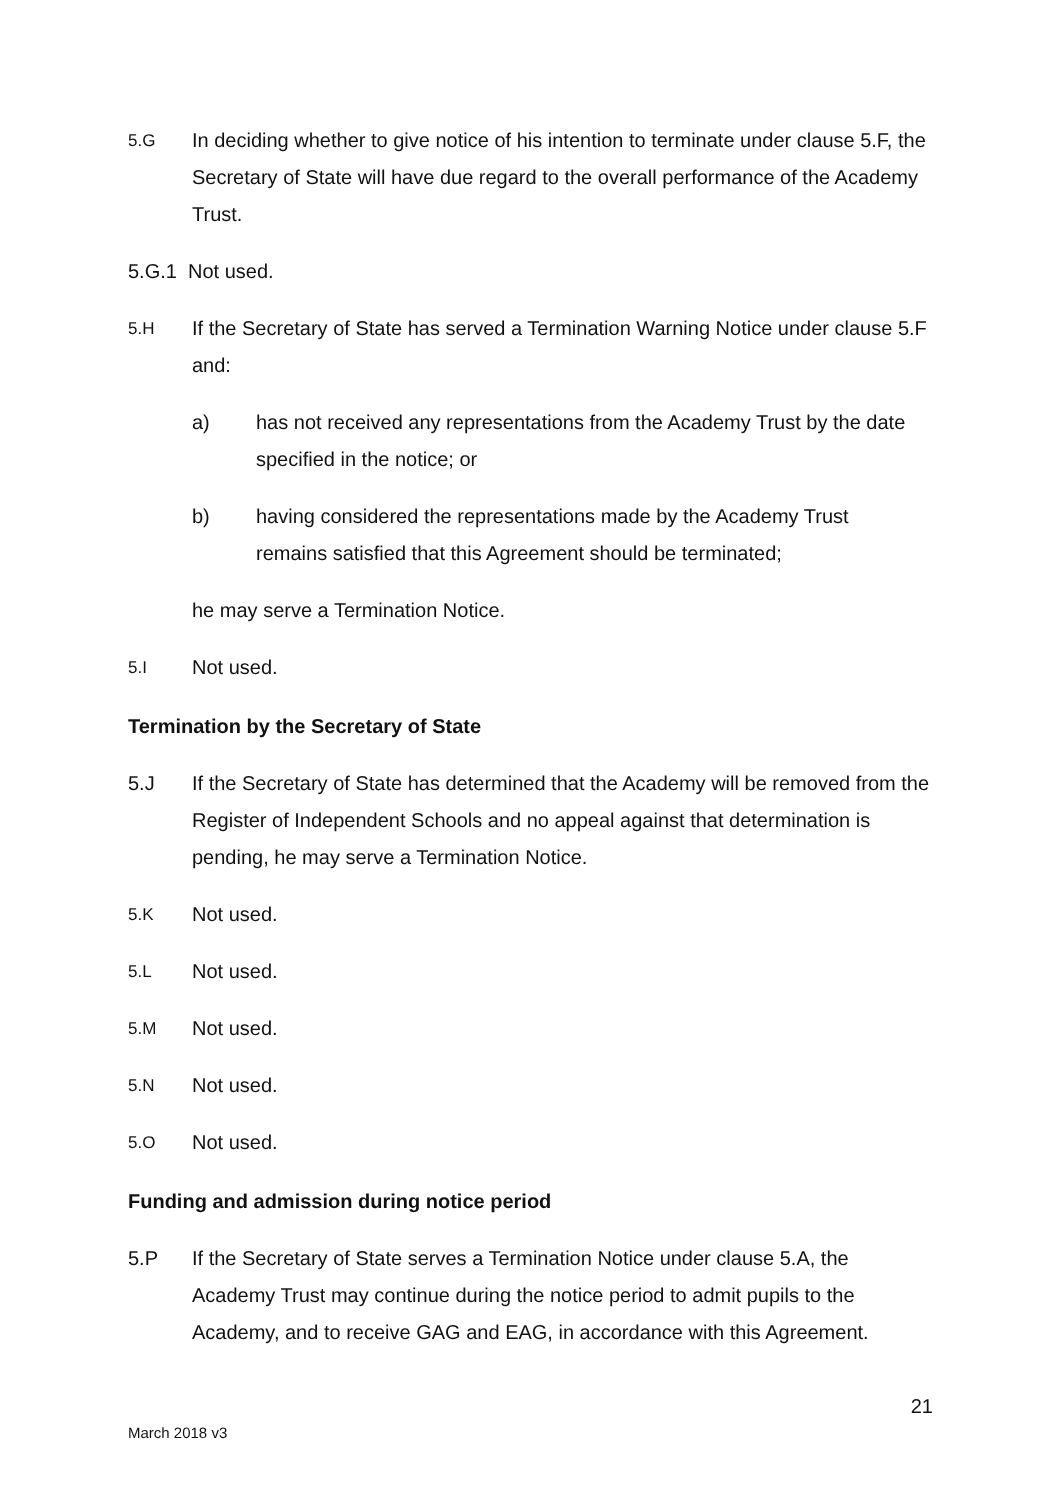5.G
In deciding whether to give notice of his intention to terminate under clause 5.F, the Secretary of State will have due regard to the overall performance of the Academy Trust.
5.G.1 Not used.
5.H
If the Secretary of State has served a Termination Warning Notice under clause 5.F and:
a) has not received any representations from the Academy Trust by the date specified in the notice; or
b) having considered the representations made by the Academy Trust remains satisfied that this Agreement should be terminated;
he may serve a Termination Notice.
5.I
Not used.
Termination by the Secretary of State
5.J If the Secretary of State has determined that the Academy will be removed from the Register of Independent Schools and no appeal against that determination is pending, he may serve a Termination Notice.
5.K
Not used.
5.L
Not used.
5.M
Not used.
5.N
Not used.
5.O
Not used.
Funding and admission during notice period
5.P If the Secretary of State serves a Termination Notice under clause 5.A, the Academy Trust may continue during the notice period to admit pupils to the Academy, and to receive GAG and EAG, in accordance with this Agreement.
21
March 2018 v3